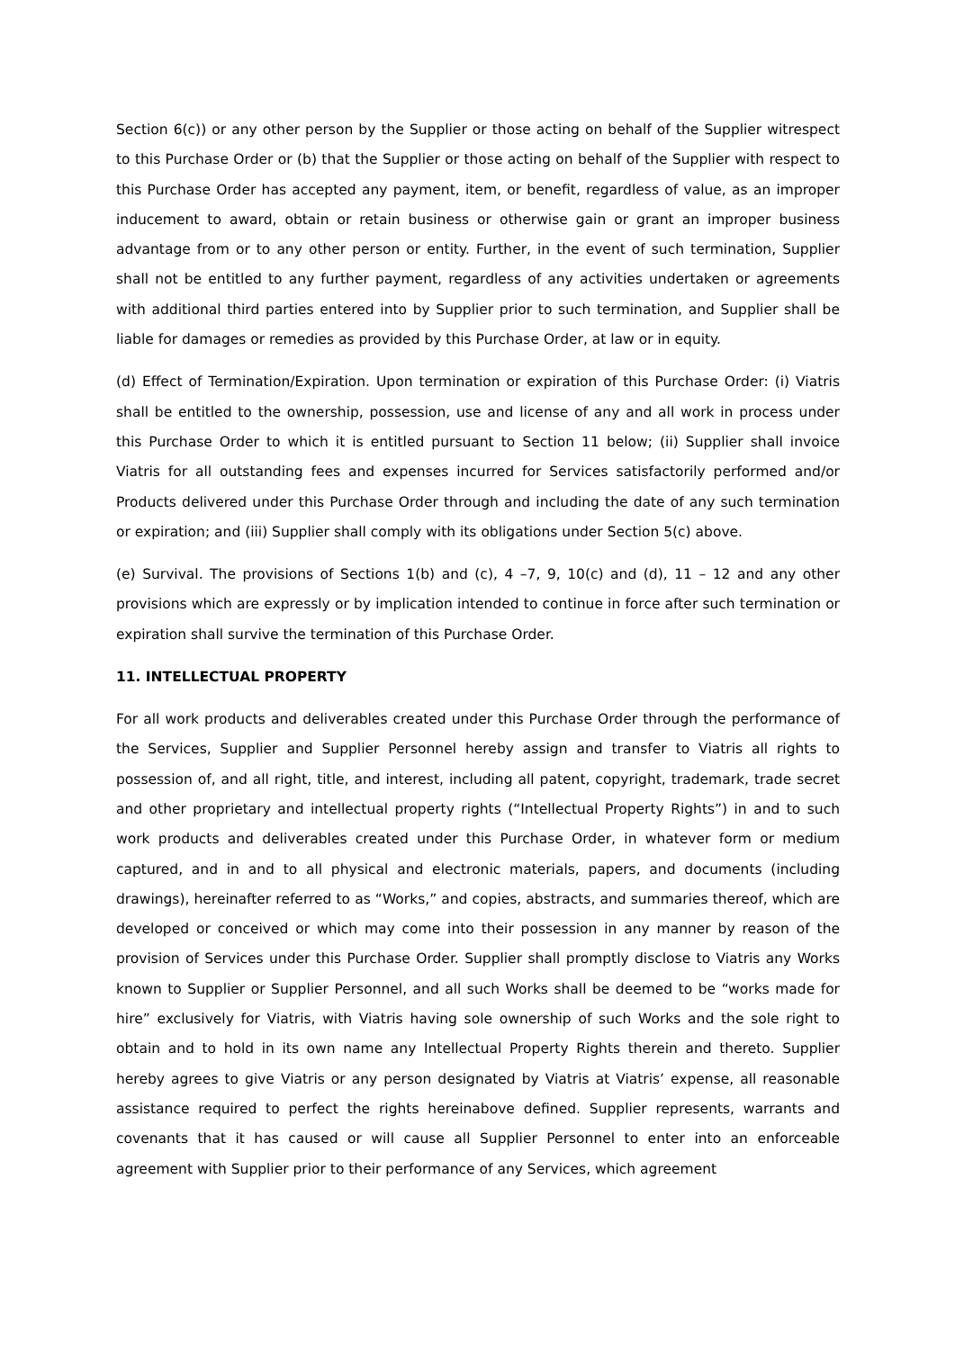Section 6(c)) or any other person by the Supplier or those acting on behalf of the Supplier witrespect to this Purchase Order or (b) that the Supplier or those acting on behalf of the Supplier with respect to this Purchase Order has accepted any payment, item, or benefit, regardless of value, as an improper inducement to award, obtain or retain business or otherwise gain or grant an improper business advantage from or to any other person or entity. Further, in the event of such termination, Supplier shall not be entitled to any further payment, regardless of any activities undertaken or agreements with additional third parties entered into by Supplier prior to such termination, and Supplier shall be liable for damages or remedies as provided by this Purchase Order, at law or in equity.
(d) Effect of Termination/Expiration. Upon termination or expiration of this Purchase Order: (i) Viatris shall be entitled to the ownership, possession, use and license of any and all work in process under this Purchase Order to which it is entitled pursuant to Section 11 below; (ii) Supplier shall invoice Viatris for all outstanding fees and expenses incurred for Services satisfactorily performed and/or Products delivered under this Purchase Order through and including the date of any such termination or expiration; and (iii) Supplier shall comply with its obligations under Section 5(c) above.
(e) Survival. The provisions of Sections 1(b) and (c), 4 –7, 9, 10(c) and (d), 11 – 12 and any other provisions which are expressly or by implication intended to continue in force after such termination or expiration shall survive the termination of this Purchase Order.
11. INTELLECTUAL PROPERTY
For all work products and deliverables created under this Purchase Order through the performance of the Services, Supplier and Supplier Personnel hereby assign and transfer to Viatris all rights to possession of, and all right, title, and interest, including all patent, copyright, trademark, trade secret and other proprietary and intellectual property rights (“Intellectual Property Rights”) in and to such work products and deliverables created under this Purchase Order, in whatever form or medium captured, and in and to all physical and electronic materials, papers, and documents (including drawings), hereinafter referred to as “Works,” and copies, abstracts, and summaries thereof, which are developed or conceived or which may come into their possession in any manner by reason of the provision of Services under this Purchase Order. Supplier shall promptly disclose to Viatris any Works known to Supplier or Supplier Personnel, and all such Works shall be deemed to be “works made for hire” exclusively for Viatris, with Viatris having sole ownership of such Works and the sole right to obtain and to hold in its own name any Intellectual Property Rights therein and thereto. Supplier hereby agrees to give Viatris or any person designated by Viatris at Viatris’ expense, all reasonable assistance required to perfect the rights hereinabove defined. Supplier represents, warrants and covenants that it has caused or will cause all Supplier Personnel to enter into an enforceable agreement with Supplier prior to their performance of any Services, which agreement